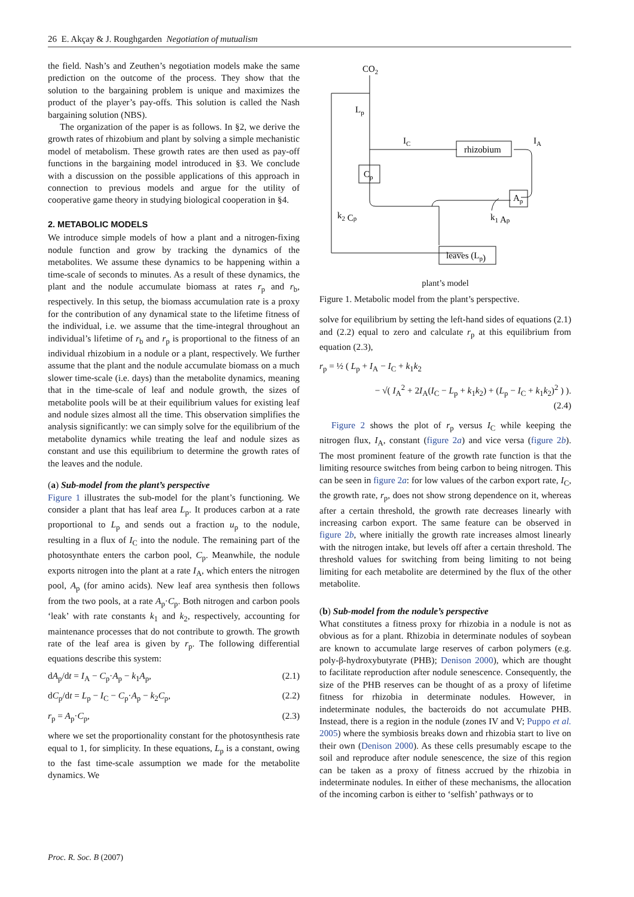26 E. Akçay & J. Roughgarden Negotiation of mutualism
the field. Nash’s and Zeuthen’s negotiation models make the same prediction on the outcome of the process. They show that the solution to the bargaining problem is unique and maximizes the product of the player’s pay-offs. This solution is called the Nash bargaining solution (NBS).
The organization of the paper is as follows. In §2, we derive the growth rates of rhizobium and plant by solving a simple mechanistic model of metabolism. These growth rates are then used as pay-off functions in the bargaining model introduced in §3. We conclude with a discussion on the possible applications of this approach in connection to previous models and argue for the utility of cooperative game theory in studying biological cooperation in §4.
2. METABOLIC MODELS
We introduce simple models of how a plant and a nitrogen-fixing nodule function and grow by tracking the dynamics of the metabolites. We assume these dynamics to be happening within a time-scale of seconds to minutes. As a result of these dynamics, the plant and the nodule accumulate biomass at rates r<sub>p</sub> and r<sub>b</sub>, respectively. In this setup, the biomass accumulation rate is a proxy for the contribution of any dynamical state to the lifetime fitness of the individual, i.e. we assume that the time-integral throughout an individual’s lifetime of r<sub>b</sub> and r<sub>p</sub> is proportional to the fitness of an individual rhizobium in a nodule or a plant, respectively. We further assume that the plant and the nodule accumulate biomass on a much slower time-scale (i.e. days) than the metabolite dynamics, meaning that in the time-scale of leaf and nodule growth, the sizes of metabolite pools will be at their equilibrium values for existing leaf and nodule sizes almost all the time. This observation simplifies the analysis significantly: we can simply solve for the equilibrium of the metabolite dynamics while treating the leaf and nodule sizes as constant and use this equilibrium to determine the growth rates of the leaves and the nodule.
(a) Sub-model from the plant’s perspective
Figure 1 illustrates the sub-model for the plant’s functioning. We consider a plant that has leaf area L<sub>p</sub>. It produces carbon at a rate proportional to L<sub>p</sub> and sends out a fraction u<sub>p</sub> to the nodule, resulting in a flux of I<sub>C</sub> into the nodule. The remaining part of the photosynthate enters the carbon pool, C<sub>p</sub>. Meanwhile, the nodule exports nitrogen into the plant at a rate I<sub>A</sub>, which enters the nitrogen pool, A<sub>p</sub> (for amino acids). New leaf area synthesis then follows from the two pools, at a rate A<sub>p</sub>·C<sub>p</sub>. Both nitrogen and carbon pools ‘leak’ with rate constants k<sub>1</sub> and k<sub>2</sub>, respectively, accounting for maintenance processes that do not contribute to growth. The growth rate of the leaf area is given by r<sub>p</sub>. The following differential equations describe this system:
dA<sub>p</sub>/dt = I<sub>A</sub> − C<sub>p</sub>·A<sub>p</sub> − k<sub>1</sub>A<sub>p</sub>, (2.1)
dC<sub>p</sub>/dt = L<sub>p</sub> − I<sub>C</sub> − C<sub>p</sub>·A<sub>p</sub> − k<sub>2</sub>C<sub>p</sub>, (2.2)
r<sub>p</sub> = A<sub>p</sub>·C<sub>p</sub>, (2.3)
where we set the proportionality constant for the photosynthesis rate equal to 1, for simplicity. In these equations, L<sub>p</sub> is a constant, owing to the fast time-scale assumption we made for the metabolite dynamics. We
CO2
Lp
IC
rhizobium
IA
Cp
Ap
k2 Cp
k1 Ap
leaves (Lp)
plant’s model
Figure 1. Metabolic model from the plant’s perspective.
solve for equilibrium by setting the left-hand sides of equations (2.1) and (2.2) equal to zero and calculate r<sub>p</sub> at this equilibrium from equation (2.3),
r<sub>p</sub> = ½ ( L<sub>p</sub> + I<sub>A</sub> − I<sub>C</sub> + k<sub>1</sub>k<sub>2</sub>
− √( I<sub>A</sub><sup>2</sup> + 2I<sub>A</sub>(I<sub>C</sub> − L<sub>p</sub> + k<sub>1</sub>k<sub>2</sub>) + (L<sub>p</sub> − I<sub>C</sub> + k<sub>1</sub>k<sub>2</sub>)<sup>2</sup> ) ).
(2.4)
Figure 2 shows the plot of r<sub>p</sub> versus I<sub>C</sub> while keeping the nitrogen flux, I<sub>A</sub>, constant (figure 2a) and vice versa (figure 2b). The most prominent feature of the growth rate function is that the limiting resource switches from being carbon to being nitrogen. This can be seen in figure 2a: for low values of the carbon export rate, I<sub>C</sub>, the growth rate, r<sub>p</sub>, does not show strong dependence on it, whereas after a certain threshold, the growth rate decreases linearly with increasing carbon export. The same feature can be observed in figure 2b, where initially the growth rate increases almost linearly with the nitrogen intake, but levels off after a certain threshold. The threshold values for switching from being limiting to not being limiting for each metabolite are determined by the flux of the other metabolite.
(b) Sub-model from the nodule’s perspective
What constitutes a fitness proxy for rhizobia in a nodule is not as obvious as for a plant. Rhizobia in determinate nodules of soybean are known to accumulate large reserves of carbon polymers (e.g. poly-β-hydroxybutyrate (PHB); Denison 2000), which are thought to facilitate reproduction after nodule senescence. Consequently, the size of the PHB reserves can be thought of as a proxy of lifetime fitness for rhizobia in determinate nodules. However, in indeterminate nodules, the bacteroids do not accumulate PHB. Instead, there is a region in the nodule (zones IV and V; Puppo et al. 2005) where the symbiosis breaks down and rhizobia start to live on their own (Denison 2000). As these cells presumably escape to the soil and reproduce after nodule senescence, the size of this region can be taken as a proxy of fitness accrued by the rhizobia in indeterminate nodules. In either of these mechanisms, the allocation of the incoming carbon is either to ‘selfish’ pathways or to
Proc. R. Soc. B (2007)